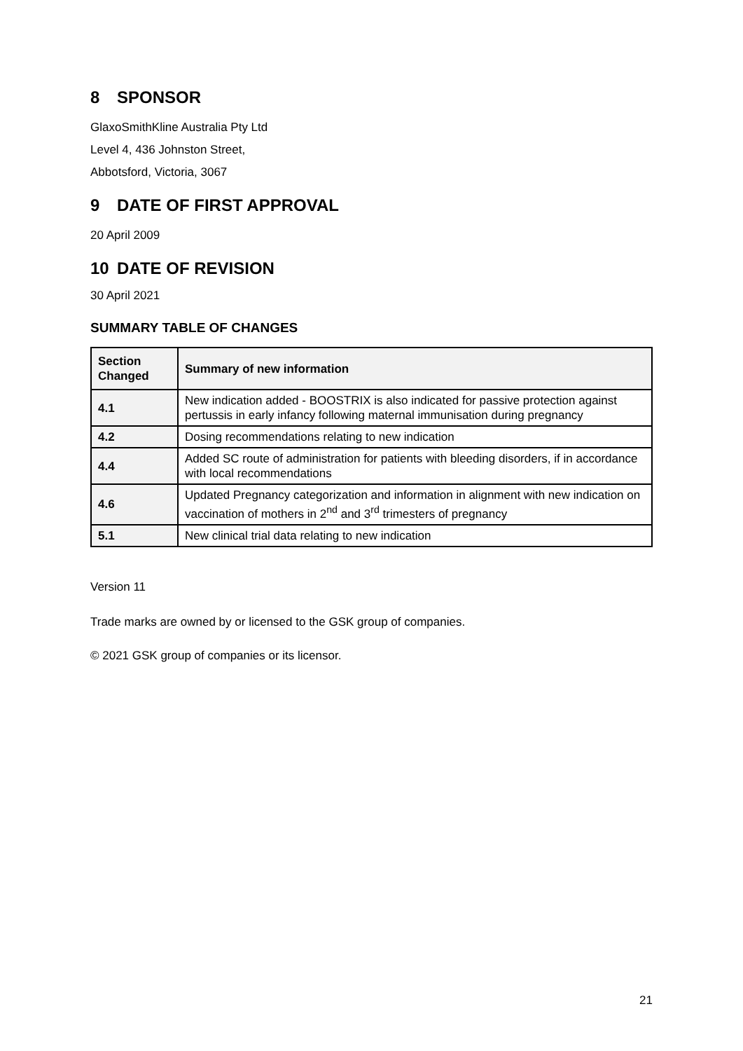8 SPONSOR
GlaxoSmithKline Australia Pty Ltd
Level 4, 436 Johnston Street,
Abbotsford, Victoria, 3067
9 DATE OF FIRST APPROVAL
20 April 2009
10 DATE OF REVISION
30 April 2021
SUMMARY TABLE OF CHANGES
| Section Changed | Summary of new information |
| --- | --- |
| 4.1 | New indication added - BOOSTRIX is also indicated for passive protection against pertussis in early infancy following maternal immunisation during pregnancy |
| 4.2 | Dosing recommendations relating to new indication |
| 4.4 | Added SC route of administration for patients with bleeding disorders, if in accordance with local recommendations |
| 4.6 | Updated Pregnancy categorization and information in alignment with new indication on vaccination of mothers in 2<sup>nd</sup> and 3<sup>rd</sup> trimesters of pregnancy |
| 5.1 | New clinical trial data relating to new indication |
Version 11
Trade marks are owned by or licensed to the GSK group of companies.
© 2021 GSK group of companies or its licensor.
21